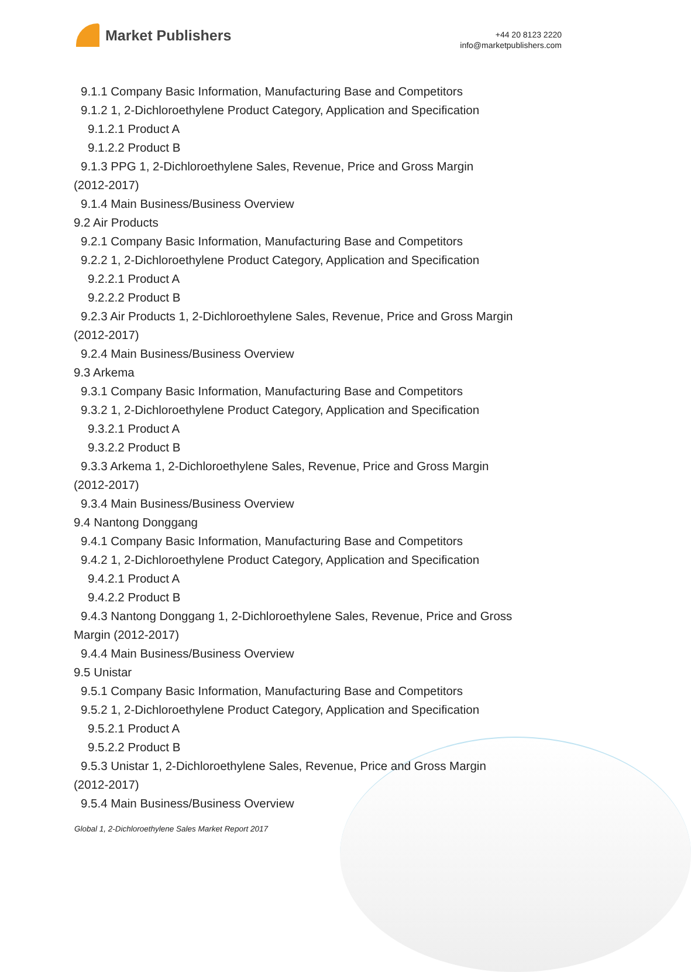Market Publishers
+44 20 8123 2220
info@marketpublishers.com
9.1.1 Company Basic Information, Manufacturing Base and Competitors
9.1.2 1, 2-Dichloroethylene Product Category, Application and Specification
9.1.2.1 Product A
9.1.2.2 Product B
9.1.3 PPG 1, 2-Dichloroethylene Sales, Revenue, Price and Gross Margin
(2012-2017)
9.1.4 Main Business/Business Overview
9.2 Air Products
9.2.1 Company Basic Information, Manufacturing Base and Competitors
9.2.2 1, 2-Dichloroethylene Product Category, Application and Specification
9.2.2.1 Product A
9.2.2.2 Product B
9.2.3 Air Products 1, 2-Dichloroethylene Sales, Revenue, Price and Gross Margin
(2012-2017)
9.2.4 Main Business/Business Overview
9.3 Arkema
9.3.1 Company Basic Information, Manufacturing Base and Competitors
9.3.2 1, 2-Dichloroethylene Product Category, Application and Specification
9.3.2.1 Product A
9.3.2.2 Product B
9.3.3 Arkema 1, 2-Dichloroethylene Sales, Revenue, Price and Gross Margin
(2012-2017)
9.3.4 Main Business/Business Overview
9.4 Nantong Donggang
9.4.1 Company Basic Information, Manufacturing Base and Competitors
9.4.2 1, 2-Dichloroethylene Product Category, Application and Specification
9.4.2.1 Product A
9.4.2.2 Product B
9.4.3 Nantong Donggang 1, 2-Dichloroethylene Sales, Revenue, Price and Gross
Margin (2012-2017)
9.4.4 Main Business/Business Overview
9.5 Unistar
9.5.1 Company Basic Information, Manufacturing Base and Competitors
9.5.2 1, 2-Dichloroethylene Product Category, Application and Specification
9.5.2.1 Product A
9.5.2.2 Product B
9.5.3 Unistar 1, 2-Dichloroethylene Sales, Revenue, Price and Gross Margin
(2012-2017)
9.5.4 Main Business/Business Overview
Global 1, 2-Dichloroethylene Sales Market Report 2017